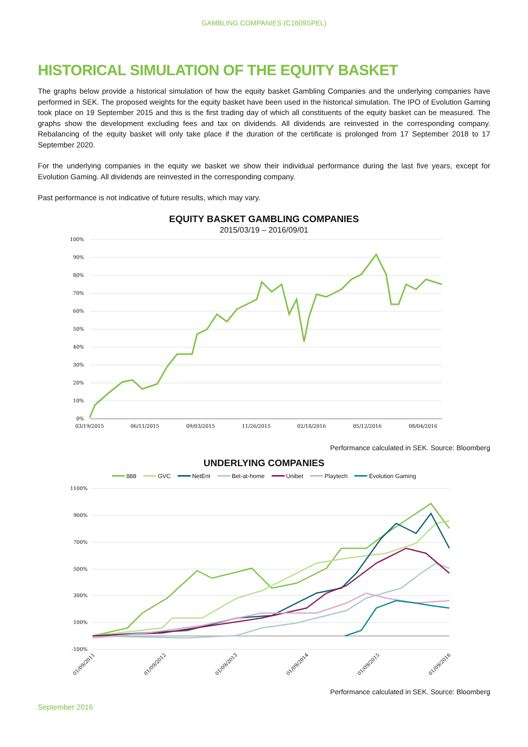GAMBLING COMPANIES (C1609SPEL)
HISTORICAL SIMULATION OF THE EQUITY BASKET
The graphs below provide a historical simulation of how the equity basket Gambling Companies and the underlying companies have performed in SEK. The proposed weights for the equity basket have been used in the historical simulation. The IPO of Evolution Gaming took place on 19 September 2015 and this is the first trading day of which all constituents of the equity basket can be measured. The graphs show the development excluding fees and tax on dividends. All dividends are reinvested in the corresponding company. Rebalancing of the equity basket will only take place if the duration of the certificate is prolonged from 17 September 2018 to 17 September 2020.
For the underlying companies in the equity we basket we show their individual performance during the last five years, except for Evolution Gaming. All dividends are reinvested in the corresponding company.
Past performance is not indicative of future results, which may vary.
EQUITY BASKET GAMBLING COMPANIES
2015/03/19 – 2016/09/01
100%
90%
80%
70%
60%
50%
40%
30%
20%
10%
0%
03/19/2015
06/11/2015
09/03/2015
11/26/2015
02/18/2016
05/12/2016
08/04/2016
Performance calculated in SEK. Source: Bloomberg
UNDERLYING COMPANIES
888 GVC NetEnt Bet-at-home Unibet Playtech Evolution Gaming
1100%
900%
700%
500%
300%
100%
-100%
01/09/2011
01/09/2012
01/09/2013
01/09/2014
01/09/2015
01/09/2016
Performance calculated in SEK. Source: Bloomberg
September 2016